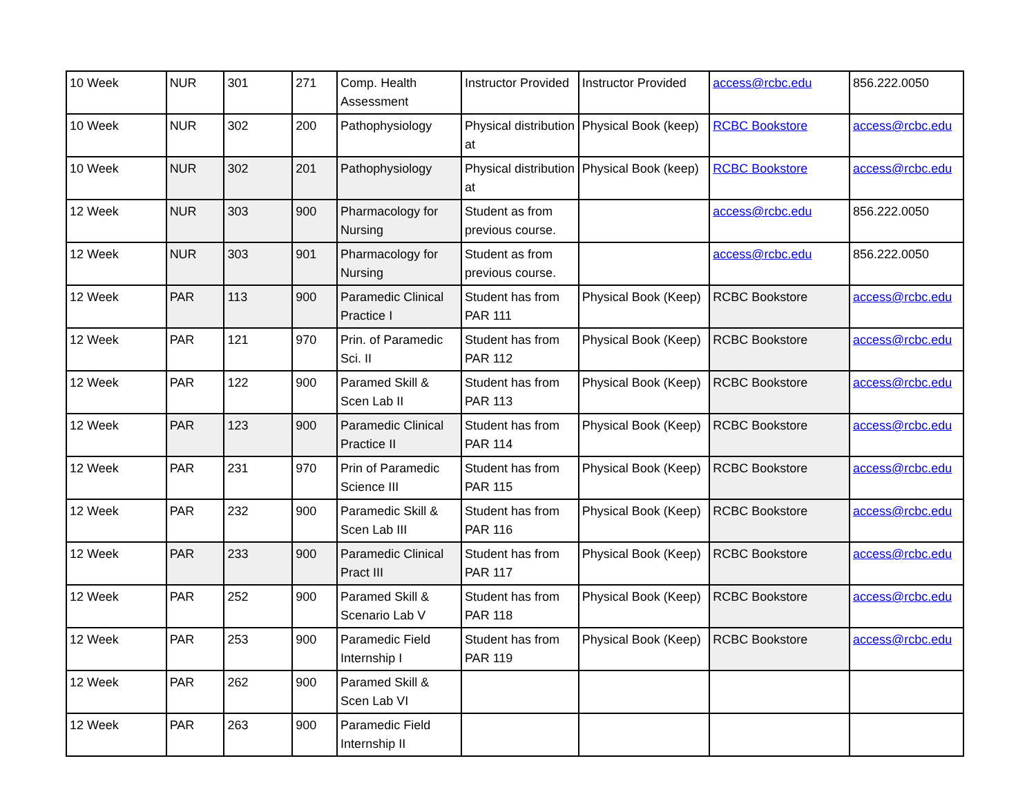| 10 Week | NUR | 301 | 271 | Comp. Health Assessment | Instructor Provided | Instructor Provided | access@rcbc.edu | 856.222.0050 |
| 10 Week | NUR | 302 | 200 | Pathophysiology | Physical distribution at | Physical Book (keep) | RCBC Bookstore | access@rcbc.edu |
| 10 Week | NUR | 302 | 201 | Pathophysiology | Physical distribution at | Physical Book (keep) | RCBC Bookstore | access@rcbc.edu |
| 12 Week | NUR | 303 | 900 | Pharmacology for Nursing | Student as from previous course. | | access@rcbc.edu | 856.222.0050 |
| 12 Week | NUR | 303 | 901 | Pharmacology for Nursing | Student as from previous course. | | access@rcbc.edu | 856.222.0050 |
| 12 Week | PAR | 113 | 900 | Paramedic Clinical Practice I | Student has from PAR 111 | Physical Book (Keep) | RCBC Bookstore | access@rcbc.edu |
| 12 Week | PAR | 121 | 970 | Prin. of Paramedic Sci. II | Student has from PAR 112 | Physical Book (Keep) | RCBC Bookstore | access@rcbc.edu |
| 12 Week | PAR | 122 | 900 | Paramed Skill & Scen Lab II | Student has from PAR 113 | Physical Book (Keep) | RCBC Bookstore | access@rcbc.edu |
| 12 Week | PAR | 123 | 900 | Paramedic Clinical Practice II | Student has from PAR 114 | Physical Book (Keep) | RCBC Bookstore | access@rcbc.edu |
| 12 Week | PAR | 231 | 970 | Prin of Paramedic Science III | Student has from PAR 115 | Physical Book (Keep) | RCBC Bookstore | access@rcbc.edu |
| 12 Week | PAR | 232 | 900 | Paramedic Skill & Scen Lab III | Student has from PAR 116 | Physical Book (Keep) | RCBC Bookstore | access@rcbc.edu |
| 12 Week | PAR | 233 | 900 | Paramedic Clinical Pract III | Student has from PAR 117 | Physical Book (Keep) | RCBC Bookstore | access@rcbc.edu |
| 12 Week | PAR | 252 | 900 | Paramed Skill & Scenario Lab V | Student has from PAR 118 | Physical Book (Keep) | RCBC Bookstore | access@rcbc.edu |
| 12 Week | PAR | 253 | 900 | Paramedic Field Internship I | Student has from PAR 119 | Physical Book (Keep) | RCBC Bookstore | access@rcbc.edu |
| 12 Week | PAR | 262 | 900 | Paramed Skill & Scen Lab VI | | | | |
| 12 Week | PAR | 263 | 900 | Paramedic Field Internship II | | | | |